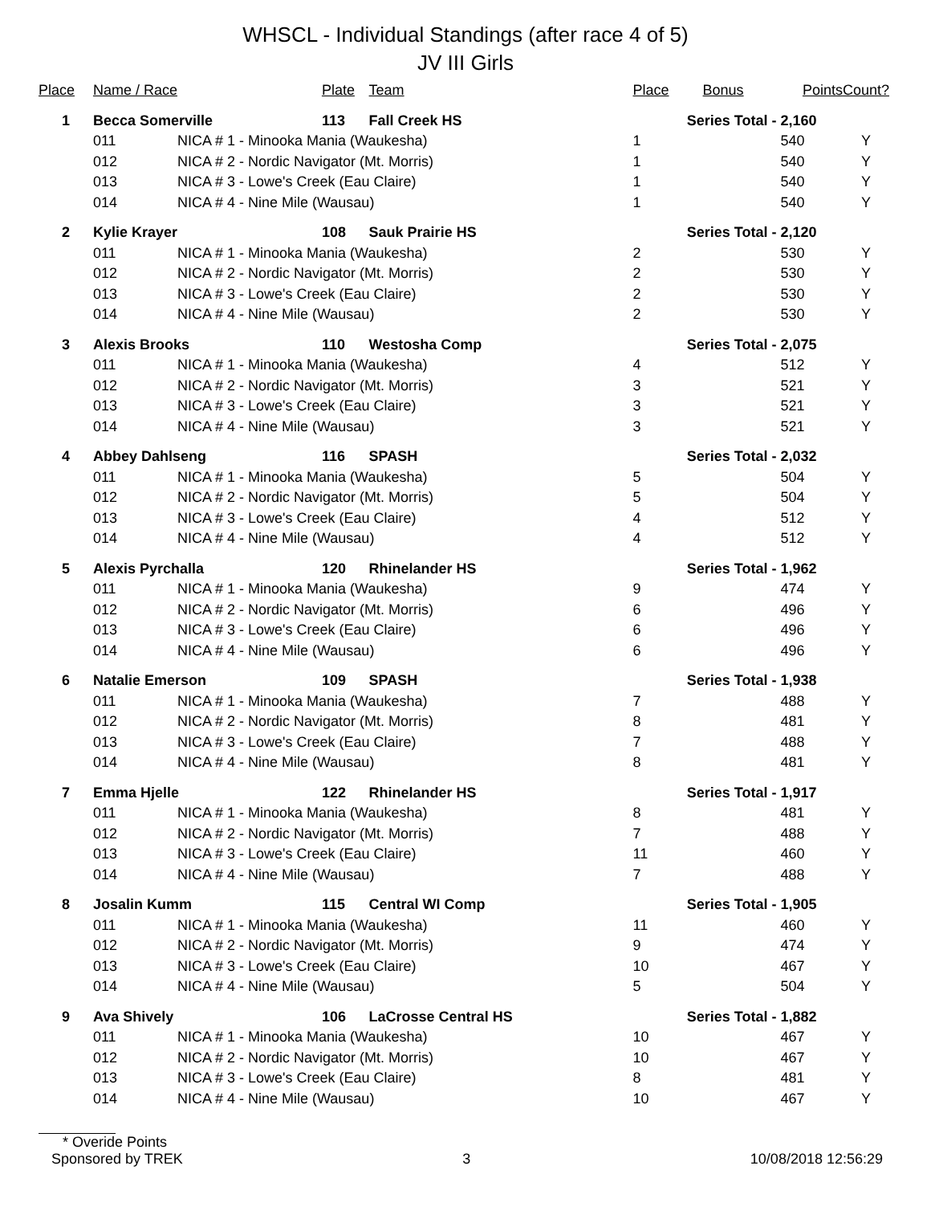WHSCL - Individual Standings (after race 4 of 5)
JV III Girls
| Place | Name / Race | | Plate | Team | Place | Bonus | Points | Count? |
| --- | --- | --- | --- | --- | --- | --- | --- | --- |
| 1 | Becca Somerville | | 113 | Fall Creek HS | Series Total - | | 2,160 | |
| | 011 | NICA # 1 - Minooka Mania (Waukesha) | | | 1 | | 540 | Y |
| | 012 | NICA # 2 - Nordic Navigator (Mt. Morris) | | | 1 | | 540 | Y |
| | 013 | NICA # 3 - Lowe's Creek (Eau Claire) | | | 1 | | 540 | Y |
| | 014 | NICA # 4 - Nine Mile (Wausau) | | | 1 | | 540 | Y |
| 2 | Kylie Krayer | | 108 | Sauk Prairie HS | Series Total - | | 2,120 | |
| | 011 | NICA # 1 - Minooka Mania (Waukesha) | | | 2 | | 530 | Y |
| | 012 | NICA # 2 - Nordic Navigator (Mt. Morris) | | | 2 | | 530 | Y |
| | 013 | NICA # 3 - Lowe's Creek (Eau Claire) | | | 2 | | 530 | Y |
| | 014 | NICA # 4 - Nine Mile (Wausau) | | | 2 | | 530 | Y |
| 3 | Alexis Brooks | | 110 | Westosha Comp | Series Total - | | 2,075 | |
| | 011 | NICA # 1 - Minooka Mania (Waukesha) | | | 4 | | 512 | Y |
| | 012 | NICA # 2 - Nordic Navigator (Mt. Morris) | | | 3 | | 521 | Y |
| | 013 | NICA # 3 - Lowe's Creek (Eau Claire) | | | 3 | | 521 | Y |
| | 014 | NICA # 4 - Nine Mile (Wausau) | | | 3 | | 521 | Y |
| 4 | Abbey Dahlseng | | 116 | SPASH | Series Total - | | 2,032 | |
| | 011 | NICA # 1 - Minooka Mania (Waukesha) | | | 5 | | 504 | Y |
| | 012 | NICA # 2 - Nordic Navigator (Mt. Morris) | | | 5 | | 504 | Y |
| | 013 | NICA # 3 - Lowe's Creek (Eau Claire) | | | 4 | | 512 | Y |
| | 014 | NICA # 4 - Nine Mile (Wausau) | | | 4 | | 512 | Y |
| 5 | Alexis Pyrchalla | | 120 | Rhinelander HS | Series Total - | | 1,962 | |
| | 011 | NICA # 1 - Minooka Mania (Waukesha) | | | 9 | | 474 | Y |
| | 012 | NICA # 2 - Nordic Navigator (Mt. Morris) | | | 6 | | 496 | Y |
| | 013 | NICA # 3 - Lowe's Creek (Eau Claire) | | | 6 | | 496 | Y |
| | 014 | NICA # 4 - Nine Mile (Wausau) | | | 6 | | 496 | Y |
| 6 | Natalie Emerson | | 109 | SPASH | Series Total - | | 1,938 | |
| | 011 | NICA # 1 - Minooka Mania (Waukesha) | | | 7 | | 488 | Y |
| | 012 | NICA # 2 - Nordic Navigator (Mt. Morris) | | | 8 | | 481 | Y |
| | 013 | NICA # 3 - Lowe's Creek (Eau Claire) | | | 7 | | 488 | Y |
| | 014 | NICA # 4 - Nine Mile (Wausau) | | | 8 | | 481 | Y |
| 7 | Emma Hjelle | | 122 | Rhinelander HS | Series Total - | | 1,917 | |
| | 011 | NICA # 1 - Minooka Mania (Waukesha) | | | 8 | | 481 | Y |
| | 012 | NICA # 2 - Nordic Navigator (Mt. Morris) | | | 7 | | 488 | Y |
| | 013 | NICA # 3 - Lowe's Creek (Eau Claire) | | | 11 | | 460 | Y |
| | 014 | NICA # 4 - Nine Mile (Wausau) | | | 7 | | 488 | Y |
| 8 | Josalin Kumm | | 115 | Central WI Comp | Series Total - | | 1,905 | |
| | 011 | NICA # 1 - Minooka Mania (Waukesha) | | | 11 | | 460 | Y |
| | 012 | NICA # 2 - Nordic Navigator (Mt. Morris) | | | 9 | | 474 | Y |
| | 013 | NICA # 3 - Lowe's Creek (Eau Claire) | | | 10 | | 467 | Y |
| | 014 | NICA # 4 - Nine Mile (Wausau) | | | 5 | | 504 | Y |
| 9 | Ava Shively | | 106 | LaCrosse Central HS | Series Total - | | 1,882 | |
| | 011 | NICA # 1 - Minooka Mania (Waukesha) | | | 10 | | 467 | Y |
| | 012 | NICA # 2 - Nordic Navigator (Mt. Morris) | | | 10 | | 467 | Y |
| | 013 | NICA # 3 - Lowe's Creek (Eau Claire) | | | 8 | | 481 | Y |
| | 014 | NICA # 4 - Nine Mile (Wausau) | | | 10 | | 467 | Y |
* Overide Points
Sponsored by TREK 3 10/08/2018 12:56:29